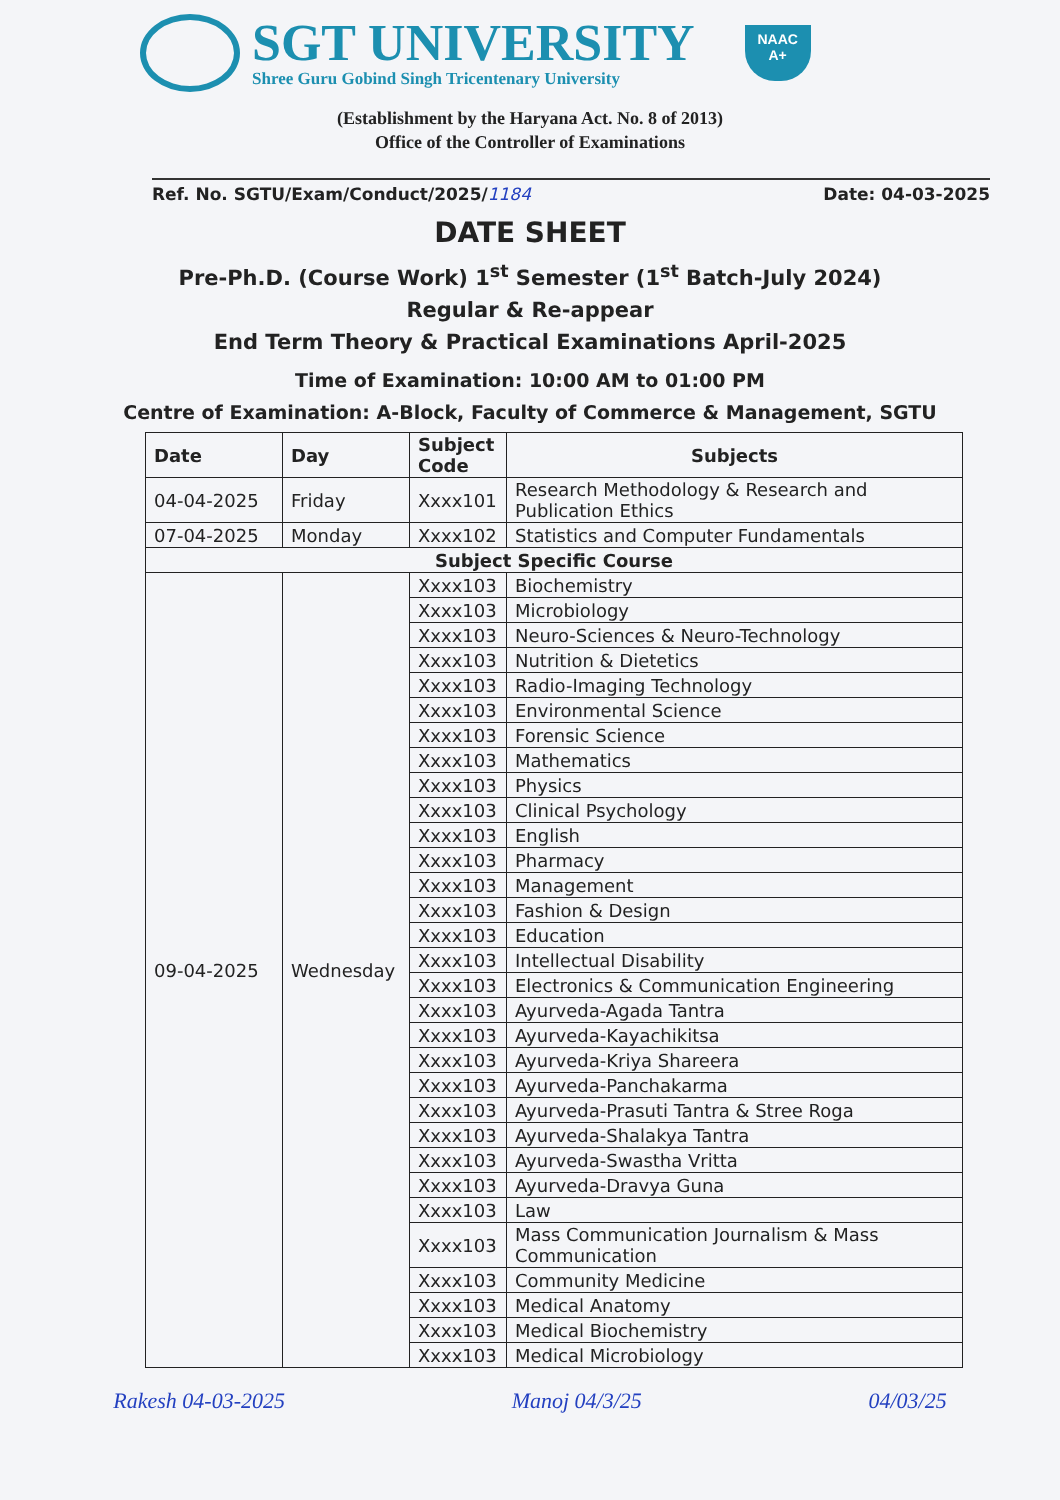SGT UNIVERSITY
Shree Guru Gobind Singh Tricentenary University
NAAC
A+
(Establishment by the Haryana Act. No. 8 of 2013)
Office of the Controller of Examinations
Ref. No. SGTU/Exam/Conduct/2025/1184 Date: 04-03-2025
DATE SHEET
Pre-Ph.D. (Course Work) 1<sup>st</sup> Semester (1<sup>st</sup> Batch-July 2024)
Regular & Re-appear
End Term Theory & Practical Examinations April-2025
Time of Examination: 10:00 AM to 01:00 PM
Centre of Examination: A-Block, Faculty of Commerce & Management, SGTU
| Date | Day | Subject Code | Subjects |
| --- | --- | --- | --- |
| 04-04-2025 | Friday | Xxxx101 | Research Methodology & Research and Publication Ethics |
| 07-04-2025 | Monday | Xxxx102 | Statistics and Computer Fundamentals |
| Subject Specific Course | | | |
| 09-04-2025 | Wednesday | Xxxx103 | Biochemistry |
| | | Xxxx103 | Microbiology |
| | | Xxxx103 | Neuro-Sciences & Neuro-Technology |
| | | Xxxx103 | Nutrition & Dietetics |
| | | Xxxx103 | Radio-Imaging Technology |
| | | Xxxx103 | Environmental Science |
| | | Xxxx103 | Forensic Science |
| | | Xxxx103 | Mathematics |
| | | Xxxx103 | Physics |
| | | Xxxx103 | Clinical Psychology |
| | | Xxxx103 | English |
| | | Xxxx103 | Pharmacy |
| | | Xxxx103 | Management |
| | | Xxxx103 | Fashion & Design |
| | | Xxxx103 | Education |
| | | Xxxx103 | Intellectual Disability |
| | | Xxxx103 | Electronics & Communication Engineering |
| | | Xxxx103 | Ayurveda-Agada Tantra |
| | | Xxxx103 | Ayurveda-Kayachikitsa |
| | | Xxxx103 | Ayurveda-Kriya Shareera |
| | | Xxxx103 | Ayurveda-Panchakarma |
| | | Xxxx103 | Ayurveda-Prasuti Tantra & Stree Roga |
| | | Xxxx103 | Ayurveda-Shalakya Tantra |
| | | Xxxx103 | Ayurveda-Swastha Vritta |
| | | Xxxx103 | Ayurveda-Dravya Guna |
| | | Xxxx103 | Law |
| | | Xxxx103 | Mass Communication Journalism & Mass Communication |
| | | Xxxx103 | Community Medicine |
| | | Xxxx103 | Medical Anatomy |
| | | Xxxx103 | Medical Biochemistry |
| | | Xxxx103 | Medical Microbiology |
Rakesh 04-03-2025 Manoj 04/3/25 04/03/25